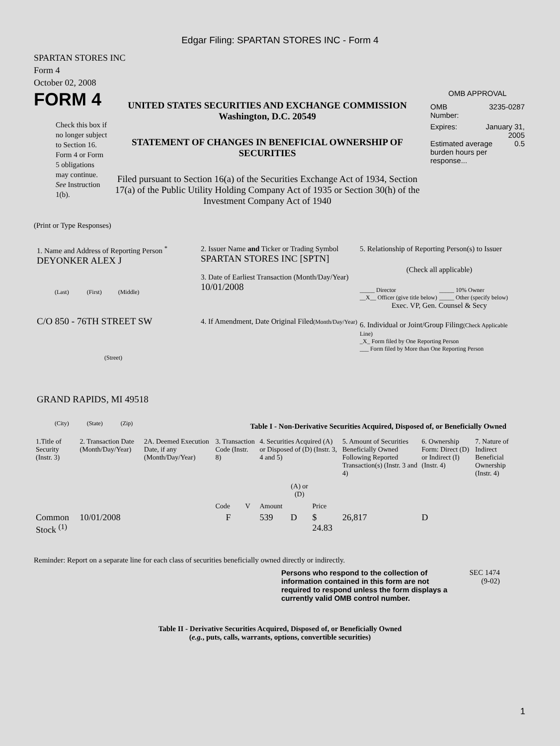Edgar Filing: SPARTAN STORES INC - Form 4
SPARTAN STORES INC
Form 4
October 02, 2008
FORM 4
Check this box if no longer subject to Section 16. Form 4 or Form 5 obligations may continue. See Instruction 1(b).
UNITED STATES SECURITIES AND EXCHANGE COMMISSION
Washington, D.C. 20549
STATEMENT OF CHANGES IN BENEFICIAL OWNERSHIP OF SECURITIES
Filed pursuant to Section 16(a) of the Securities Exchange Act of 1934, Section 17(a) of the Public Utility Holding Company Act of 1935 or Section 30(h) of the Investment Company Act of 1940
OMB APPROVAL
OMB
Number: 3235-0287
Expires: January 31,
2005
Estimated average burden hours per response... 0.5
(Print or Type Responses)
1. Name and Address of Reporting Person <sup>*</sup>
DEYONKER ALEX J
(Last) (First) (Middle)
C/O 850 - 76TH STREET SW
(Street)
GRAND RAPIDS, MI 49518
(City) (State) (Zip)
2. Issuer Name and Ticker or Trading Symbol
SPARTAN STORES INC [SPTN]
3. Date of Earliest Transaction (Month/Day/Year)
10/01/2008
4. If Amendment, Date Original Filed(Month/Day/Year)
5. Relationship of Reporting Person(s) to Issuer
(Check all applicable)
_____ Director _____ 10% Owner
__X__ Officer (give title below) _____ Other (specify below)
Exec. VP, Gen. Counsel & Secy
6. Individual or Joint/Group Filing(Check Applicable Line)
_X_ Form filed by One Reporting Person
___ Form filed by More than One Reporting Person
Table I - Non-Derivative Securities Acquired, Disposed of, or Beneficially Owned
| 1.Title of Security (Instr. 3) | 2. Transaction Date (Month/Day/Year) | 2A. Deemed Execution Date, if any (Month/Day/Year) | 3. Transaction Code (Instr. 8) | | 4. Securities Acquired (A) or Disposed of (D) (Instr. 3, 4 and 5) | | | 5. Amount of Securities Beneficially Owned Following Reported Transaction(s) (Instr. 3 and 4) | 6. Ownership Form: Direct (D) or Indirect (I) (Instr. 4) | 7. Nature of Indirect Beneficial Ownership (Instr. 4) |
| | | | Code | V | Amount | (A) or (D) | Price | | | |
| Common Stock <sup>(1)</sup> | 10/01/2008 | | F | | 539 | D | $ 24.83 | 26,817 | D | |
Reminder: Report on a separate line for each class of securities beneficially owned directly or indirectly.
Persons who respond to the collection of information contained in this form are not required to respond unless the form displays a currently valid OMB control number.
SEC 1474
(9-02)
Table II - Derivative Securities Acquired, Disposed of, or Beneficially Owned
(e.g., puts, calls, warrants, options, convertible securities)
1